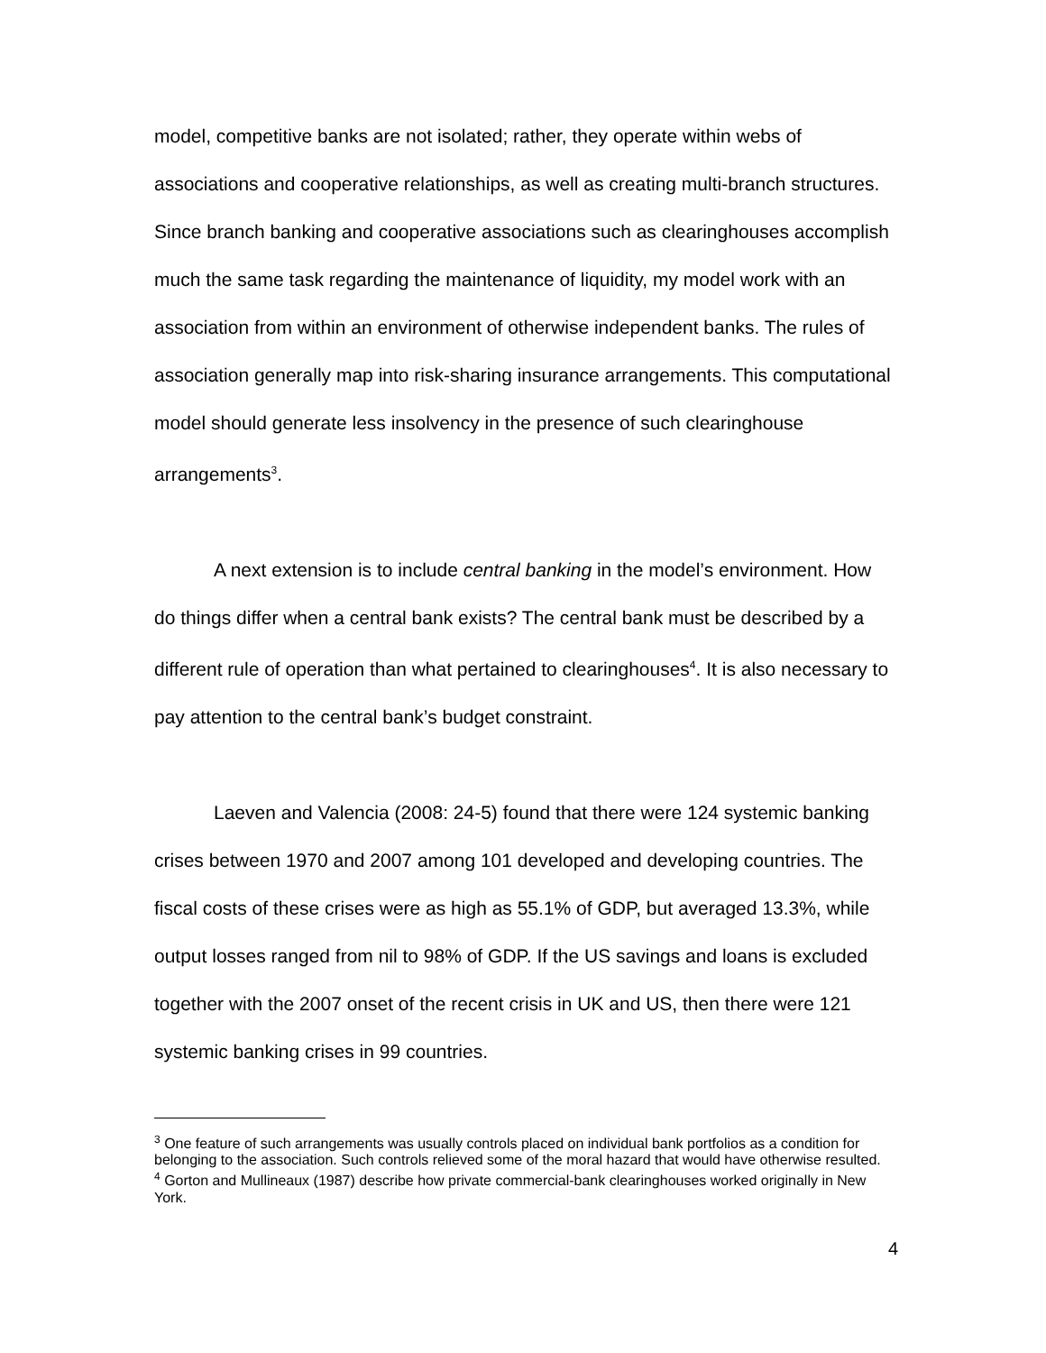model, competitive banks are not isolated; rather, they operate within webs of associations and cooperative relationships, as well as creating multi-branch structures. Since branch banking and cooperative associations such as clearinghouses accomplish much the same task regarding the maintenance of liquidity, my model work with an association from within an environment of otherwise independent banks. The rules of association generally map into risk-sharing insurance arrangements. This computational model should generate less insolvency in the presence of such clearinghouse arrangements<sup>3</sup>.
A next extension is to include central banking in the model’s environment. How do things differ when a central bank exists? The central bank must be described by a different rule of operation than what pertained to clearinghouses<sup>4</sup>. It is also necessary to pay attention to the central bank’s budget constraint.
Laeven and Valencia (2008: 24-5) found that there were 124 systemic banking crises between 1970 and 2007 among 101 developed and developing countries. The fiscal costs of these crises were as high as 55.1% of GDP, but averaged 13.3%, while output losses ranged from nil to 98% of GDP. If the US savings and loans is excluded together with the 2007 onset of the recent crisis in UK and US, then there were 121 systemic banking crises in 99 countries.
<sup>3</sup> One feature of such arrangements was usually controls placed on individual bank portfolios as a condition for belonging to the association. Such controls relieved some of the moral hazard that would have otherwise resulted.
<sup>4</sup> Gorton and Mullineaux (1987) describe how private commercial-bank clearinghouses worked originally in New York.
4